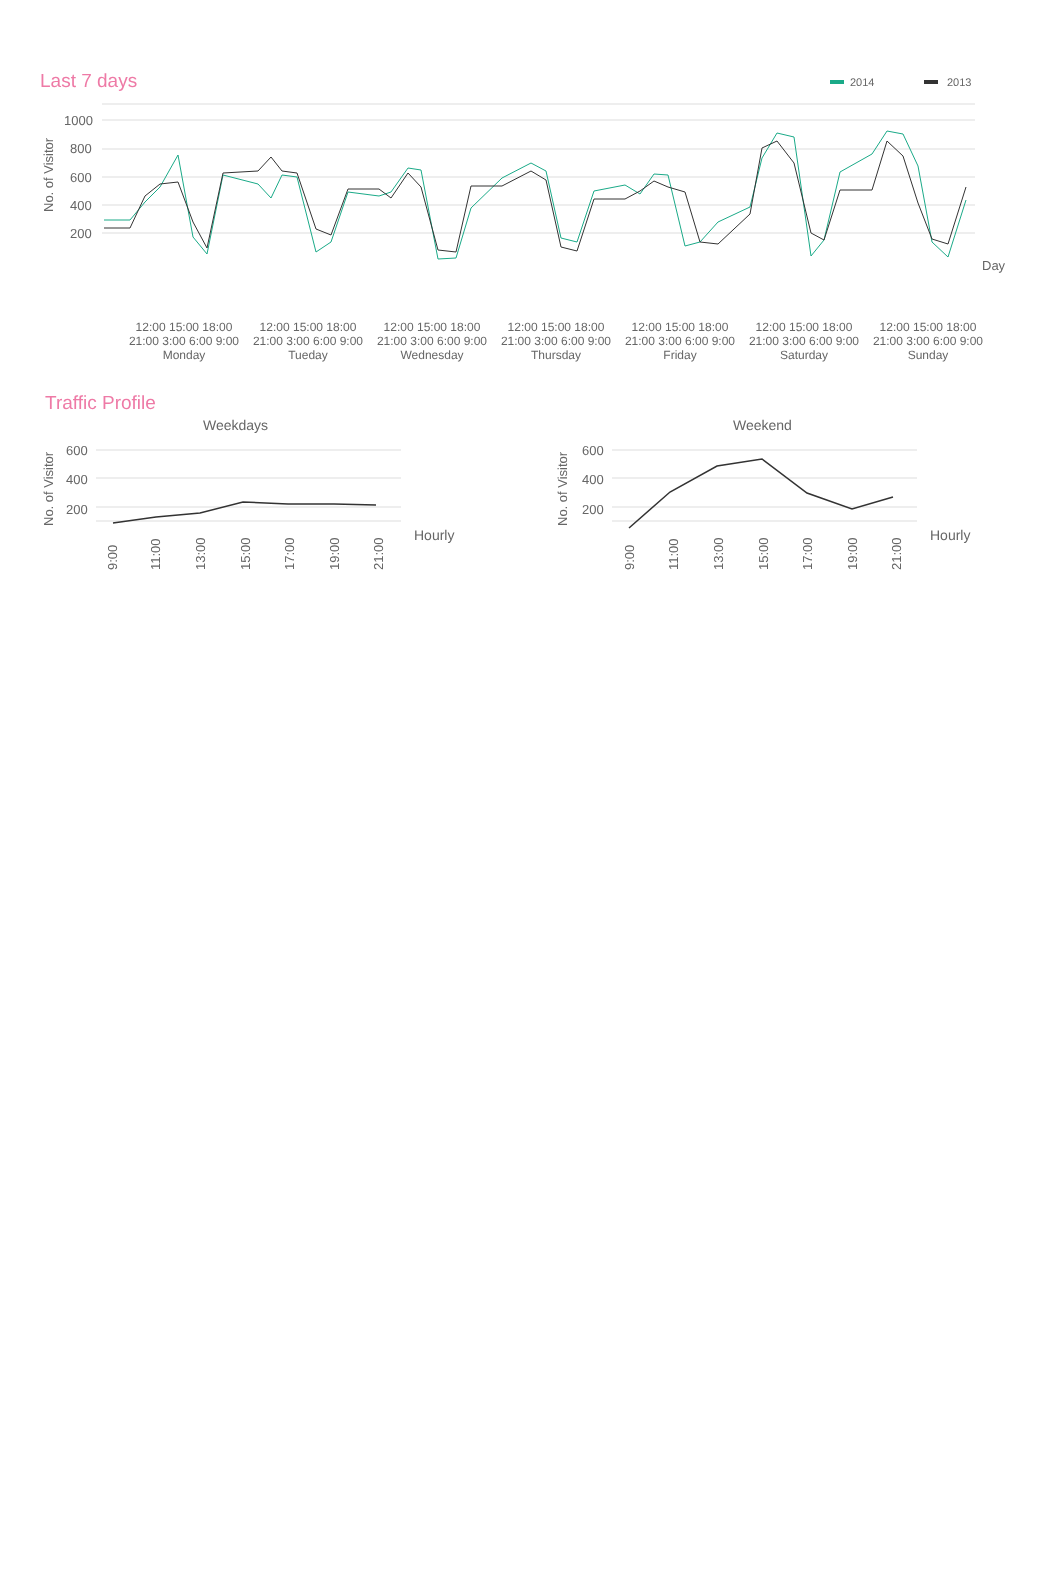Last 7 days
2014
2013
1000
800
600
400
200
No. of Visitor
Day
12:00 15:00 18:00 21:00 3:00 6:00 9:00
Monday
12:00 15:00 18:00 21:00 3:00 6:00 9:00
Tueday
12:00 15:00 18:00 21:00 3:00 6:00 9:00
Wednesday
12:00 15:00 18:00 21:00 3:00 6:00 9:00
Thursday
12:00 15:00 18:00 21:00 3:00 6:00 9:00
Friday
12:00 15:00 18:00 21:00 3:00 6:00 9:00
Saturday
12:00 15:00 18:00 21:00 3:00 6:00 9:00
Sunday
Traffic Profile
Weekdays
Weekend
600
400
200
600
400
200
No. of Visitor
No. of Visitor
Hourly
Hourly
9:00
11:00
13:00
15:00
17:00
19:00
21:00
9:00
11:00
13:00
15:00
17:00
19:00
21:00